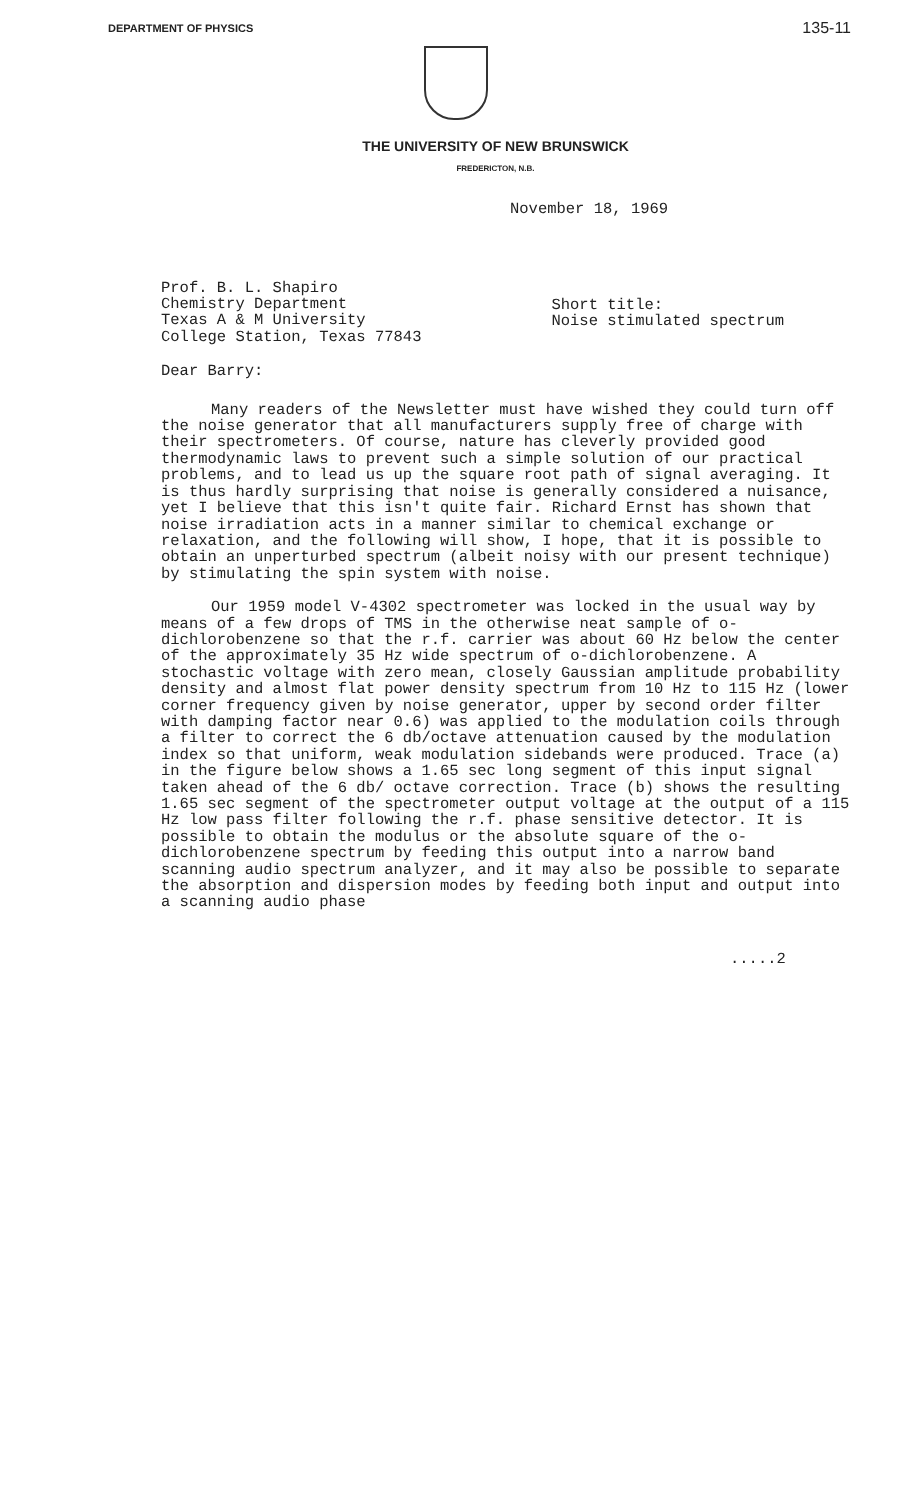DEPARTMENT OF PHYSICS 135-11
THE UNIVERSITY OF NEW BRUNSWICK
FREDERICTON, N.B.
November 18, 1969
Prof. B. L. Shapiro
Chemistry Department
Texas A & M University
College Station, Texas 77843
Short title:
Noise stimulated spectrum
Dear Barry:
Many readers of the Newsletter must have wished they could turn off the noise generator that all manufacturers supply free of charge with their spectrometers. Of course, nature has cleverly provided good thermodynamic laws to prevent such a simple solution of our practical problems, and to lead us up the square root path of signal averaging. It is thus hardly surprising that noise is generally considered a nuisance, yet I believe that this isn't quite fair. Richard Ernst has shown that noise irradiation acts in a manner similar to chemical exchange or relaxation, and the following will show, I hope, that it is possible to obtain an unperturbed spectrum (albeit noisy with our present technique) by stimulating the spin system with noise.
Our 1959 model V-4302 spectrometer was locked in the usual way by means of a few drops of TMS in the otherwise neat sample of o-dichlorobenzene so that the r.f. carrier was about 60 Hz below the center of the approximately 35 Hz wide spectrum of o-dichlorobenzene. A stochastic voltage with zero mean, closely Gaussian amplitude probability density and almost flat power density spectrum from 10 Hz to 115 Hz (lower corner frequency given by noise generator, upper by second order filter with damping factor near 0.6) was applied to the modulation coils through a filter to correct the 6 db/octave attenuation caused by the modulation index so that uniform, weak modulation sidebands were produced. Trace (a) in the figure below shows a 1.65 sec long segment of this input signal taken ahead of the 6 db/ octave correction. Trace (b) shows the resulting 1.65 sec segment of the spectrometer output voltage at the output of a 115 Hz low pass filter following the r.f. phase sensitive detector. It is possible to obtain the modulus or the absolute square of the o-dichlorobenzene spectrum by feeding this output into a narrow band scanning audio spectrum analyzer, and it may also be possible to separate the absorption and dispersion modes by feeding both input and output into a scanning audio phase
.....2